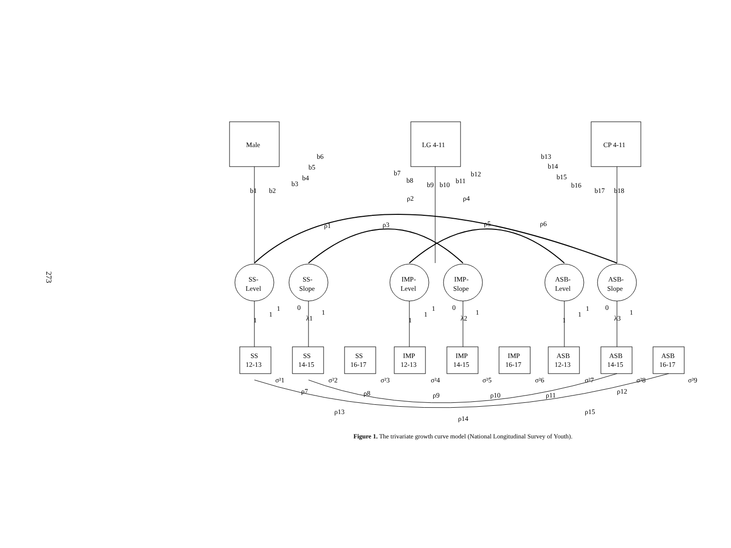273
Male
LG 4-11
CP 4-11
SS-
Level
SS-
Slope
IMP-
Level
IMP-
Slope
ASB-
Level
ASB-
Slope
SS
12-13
SS
14-15
SS
16-17
IMP
12-13
IMP
14-15
IMP
16-17
ASB
12-13
ASB
14-15
ASB
16-17
b6
b5
b4
b3
b1
b2
b7
b8
b9
b10
b11
b12
b13
b14
b15
b16
b17
b18
ρ2
ρ4
ρ1
ρ3
ρ5
ρ6
1
1
1
0
λ1
1
1
1
1
0
λ2
1
1
1
1
0
λ3
1
σ²1
σ²2
σ²3
σ²4
σ²5
σ²6
σ²7
σ²8
σ²9
ρ7
ρ8
ρ9
ρ10
ρ11
ρ12
ρ13
ρ14
ρ15
Figure 1. The trivariate growth curve model (National Longitudinal Survey of Youth).